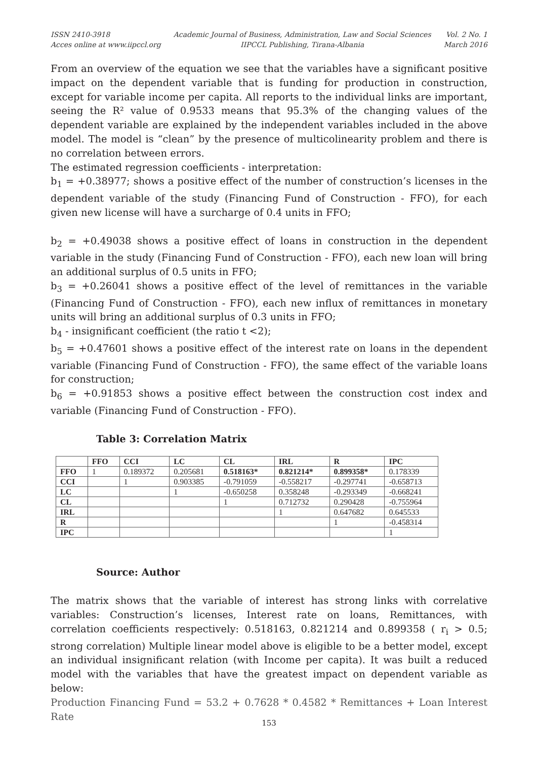ISSN 2410-3918
Acces online at www.iipccl.org
Academic Journal of Business, Administration, Law and Social Sciences
IIPCCL Publishing, Tirana-Albania
Vol. 2 No. 1
March 2016
From an overview of the equation we see that the variables have a significant positive impact on the dependent variable that is funding for production in construction, except for variable income per capita. All reports to the individual links are important, seeing the R² value of 0.9533 means that 95.3% of the changing values of the dependent variable are explained by the independent variables included in the above model. The model is “clean” by the presence of multicolinearity problem and there is no correlation between errors.
The estimated regression coefficients - interpretation:
b<sub>1</sub> = +0.38977; shows a positive effect of the number of construction’s licenses in the dependent variable of the study (Financing Fund of Construction - FFO), for each given new license will have a surcharge of 0.4 units in FFO;
b<sub>2</sub> = +0.49038 shows a positive effect of loans in construction in the dependent variable in the study (Financing Fund of Construction - FFO), each new loan will bring an additional surplus of 0.5 units in FFO;
b<sub>3</sub> = +0.26041 shows a positive effect of the level of remittances in the variable (Financing Fund of Construction - FFO), each new influx of remittances in monetary units will bring an additional surplus of 0.3 units in FFO;
b<sub>4</sub> - insignificant coefficient (the ratio t <2);
b<sub>5</sub> = +0.47601 shows a positive effect of the interest rate on loans in the dependent variable (Financing Fund of Construction - FFO), the same effect of the variable loans for construction;
b<sub>6</sub> = +0.91853 shows a positive effect between the construction cost index and variable (Financing Fund of Construction - FFO).
Table 3: Correlation Matrix
| | FFO | CCI | LC | CL | IRL | R | IPC |
| --- | --- | --- | --- | --- | --- | --- | --- |
| FFO | 1 | 0.189372 | 0.205681 | 0.518163* | 0.821214* | 0.899358* | 0.178339 |
| CCI | | 1 | 0.903385 | -0.791059 | -0.558217 | -0.297741 | -0.658713 |
| LC | | | 1 | -0.650258 | 0.358248 | -0.293349 | -0.668241 |
| CL | | | | 1 | 0.712732 | 0.290428 | -0.755964 |
| IRL | | | | | 1 | 0.647682 | 0.645533 |
| R | | | | | | 1 | -0.458314 |
| IPC | | | | | | | 1 |
Source: Author
The matrix shows that the variable of interest has strong links with correlative variables: Construction’s licenses, Interest rate on loans, Remittances, with correlation coefficients respectively: 0.518163, 0.821214 and 0.899358 ( r<sub>i</sub> > 0.5; strong correlation) Multiple linear model above is eligible to be a better model, except an individual insignificant relation (with Income per capita). It was built a reduced model with the variables that have the greatest impact on dependent variable as below:
Production Financing Fund = 53.2 + 0.7628 * 0.4582 * Remittances + Loan Interest Rate
153